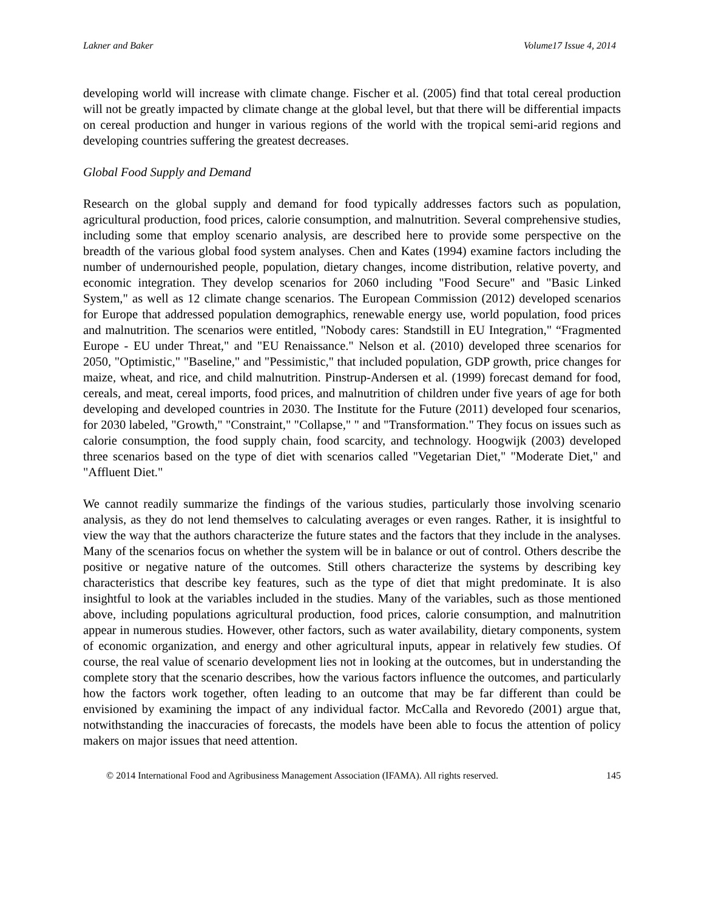Lakner and Baker Volume17 Issue 4, 2014
developing world will increase with climate change. Fischer et al. (2005) find that total cereal production will not be greatly impacted by climate change at the global level, but that there will be differential impacts on cereal production and hunger in various regions of the world with the tropical semi-arid regions and developing countries suffering the greatest decreases.
Global Food Supply and Demand
Research on the global supply and demand for food typically addresses factors such as population, agricultural production, food prices, calorie consumption, and malnutrition. Several comprehensive studies, including some that employ scenario analysis, are described here to provide some perspective on the breadth of the various global food system analyses. Chen and Kates (1994) examine factors including the number of undernourished people, population, dietary changes, income distribution, relative poverty, and economic integration. They develop scenarios for 2060 including "Food Secure" and "Basic Linked System," as well as 12 climate change scenarios. The European Commission (2012) developed scenarios for Europe that addressed population demographics, renewable energy use, world population, food prices and malnutrition. The scenarios were entitled, "Nobody cares: Standstill in EU Integration," “Fragmented Europe - EU under Threat," and "EU Renaissance." Nelson et al. (2010) developed three scenarios for 2050, "Optimistic," "Baseline," and "Pessimistic," that included population, GDP growth, price changes for maize, wheat, and rice, and child malnutrition. Pinstrup-Andersen et al. (1999) forecast demand for food, cereals, and meat, cereal imports, food prices, and malnutrition of children under five years of age for both developing and developed countries in 2030. The Institute for the Future (2011) developed four scenarios, for 2030 labeled, "Growth," "Constraint," "Collapse," " and "Transformation." They focus on issues such as calorie consumption, the food supply chain, food scarcity, and technology. Hoogwijk (2003) developed three scenarios based on the type of diet with scenarios called "Vegetarian Diet," "Moderate Diet," and "Affluent Diet."
We cannot readily summarize the findings of the various studies, particularly those involving scenario analysis, as they do not lend themselves to calculating averages or even ranges. Rather, it is insightful to view the way that the authors characterize the future states and the factors that they include in the analyses. Many of the scenarios focus on whether the system will be in balance or out of control. Others describe the positive or negative nature of the outcomes. Still others characterize the systems by describing key characteristics that describe key features, such as the type of diet that might predominate. It is also insightful to look at the variables included in the studies. Many of the variables, such as those mentioned above, including populations agricultural production, food prices, calorie consumption, and malnutrition appear in numerous studies. However, other factors, such as water availability, dietary components, system of economic organization, and energy and other agricultural inputs, appear in relatively few studies. Of course, the real value of scenario development lies not in looking at the outcomes, but in understanding the complete story that the scenario describes, how the various factors influence the outcomes, and particularly how the factors work together, often leading to an outcome that may be far different than could be envisioned by examining the impact of any individual factor. McCalla and Revoredo (2001) argue that, notwithstanding the inaccuracies of forecasts, the models have been able to focus the attention of policy makers on major issues that need attention.
© 2014 International Food and Agribusiness Management Association (IFAMA). All rights reserved. 145